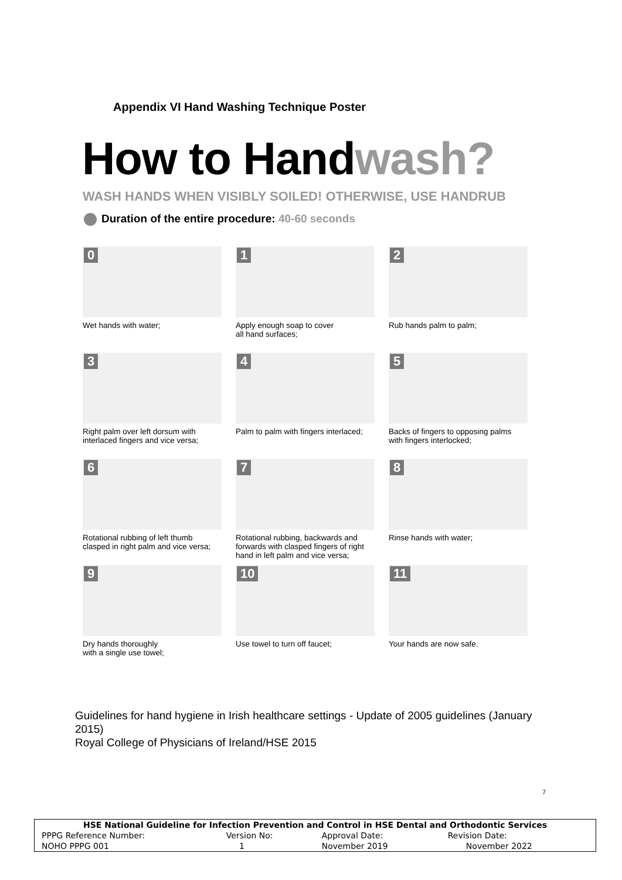Appendix VI Hand Washing Technique Poster
How to Handwash?
WASH HANDS WHEN VISIBLY SOILED! OTHERWISE, USE HANDRUB
Duration of the entire procedure: 40-60 seconds
0
Wet hands with water;
1
Apply enough soap to cover
all hand surfaces;
2
Rub hands palm to palm;
3
Right palm over left dorsum with
interlaced fingers and vice versa;
4
Palm to palm with fingers interlaced;
5
Backs of fingers to opposing palms
with fingers interlocked;
6
Rotational rubbing of left thumb
clasped in right palm and vice versa;
7
Rotational rubbing, backwards and
forwards with clasped fingers of right
hand in left palm and vice versa;
8
Rinse hands with water;
9
Dry hands thoroughly
with a single use towel;
10
Use towel to turn off faucet;
11
Your hands are now safe.
Guidelines for hand hygiene in Irish healthcare settings - Update of 2005 guidelines (January 2015)
Royal College of Physicians of Ireland/HSE 2015
7
| HSE National Guideline for Infection Prevention and Control in HSE Dental and Orthodontic Services | | | |
| --- | --- | --- | --- |
| PPPG Reference Number: | Version No: | Approval Date: | Revision Date: |
| NOHO PPPG 001 | 1 | November 2019 | November 2022 |